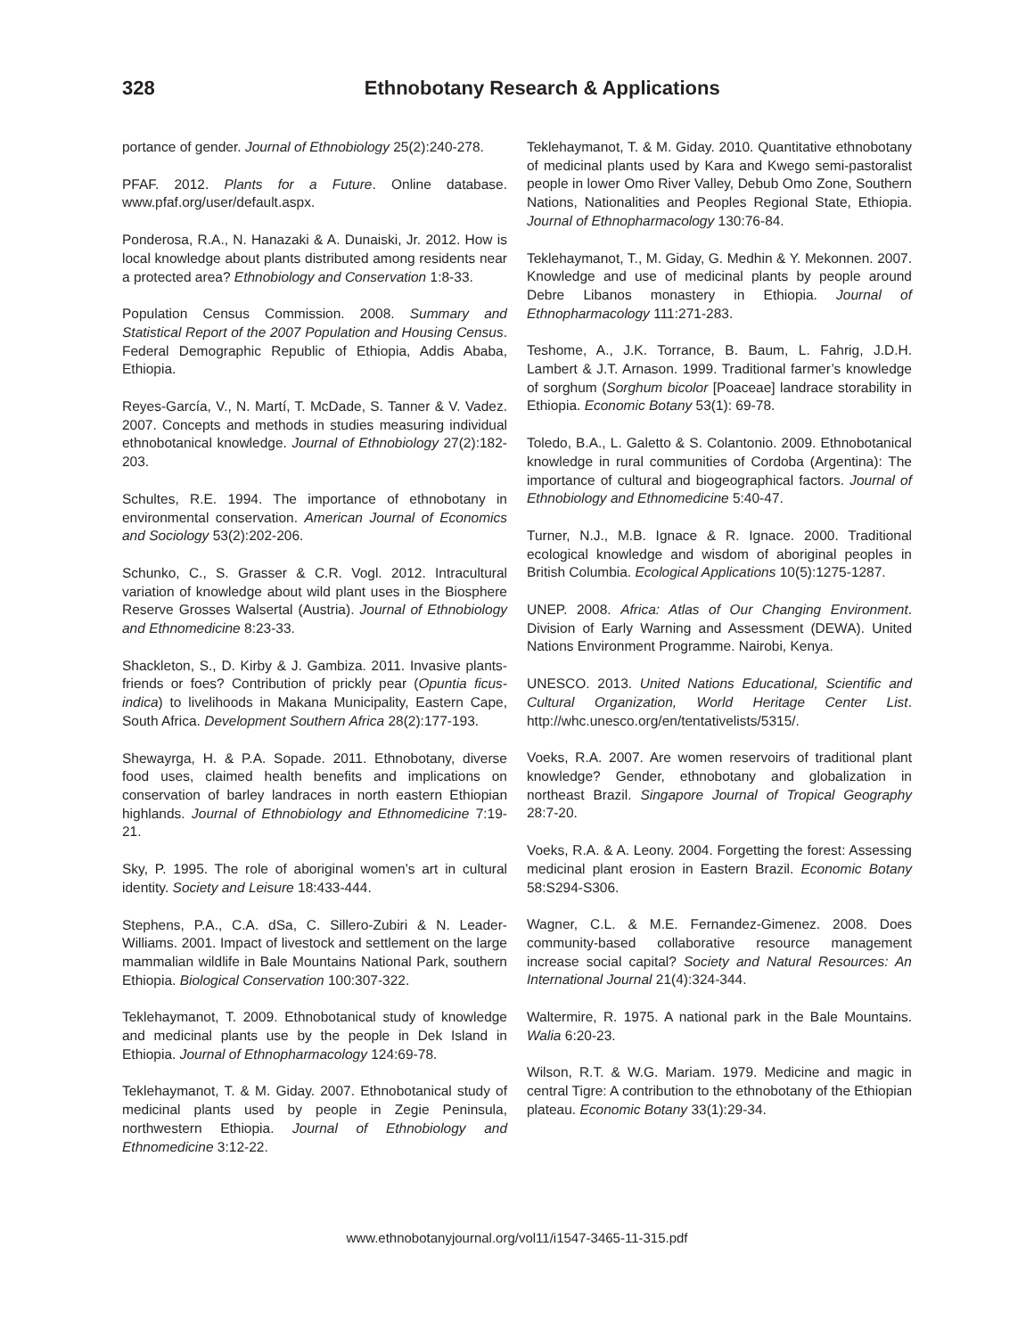328 Ethnobotany Research & Applications
portance of gender. Journal of Ethnobiology 25(2):240-278.
PFAF. 2012. Plants for a Future. Online database. www.pfaf.org/user/default.aspx.
Ponderosa, R.A., N. Hanazaki & A. Dunaiski, Jr. 2012. How is local knowledge about plants distributed among residents near a protected area? Ethnobiology and Conservation 1:8-33.
Population Census Commission. 2008. Summary and Statistical Report of the 2007 Population and Housing Census. Federal Demographic Republic of Ethiopia, Addis Ababa, Ethiopia.
Reyes-García, V., N. Martí, T. McDade, S. Tanner & V. Vadez. 2007. Concepts and methods in studies measuring individual ethnobotanical knowledge. Journal of Ethnobiology 27(2):182-203.
Schultes, R.E. 1994. The importance of ethnobotany in environmental conservation. American Journal of Economics and Sociology 53(2):202-206.
Schunko, C., S. Grasser & C.R. Vogl. 2012. Intracultural variation of knowledge about wild plant uses in the Biosphere Reserve Grosses Walsertal (Austria). Journal of Ethnobiology and Ethnomedicine 8:23-33.
Shackleton, S., D. Kirby & J. Gambiza. 2011. Invasive plants- friends or foes? Contribution of prickly pear (Opuntia ficus-indica) to livelihoods in Makana Municipality, Eastern Cape, South Africa. Development Southern Africa 28(2):177-193.
Shewayrga, H. & P.A. Sopade. 2011. Ethnobotany, diverse food uses, claimed health benefits and implications on conservation of barley landraces in north eastern Ethiopian highlands. Journal of Ethnobiology and Ethnomedicine 7:19-21.
Sky, P. 1995. The role of aboriginal women’s art in cultural identity. Society and Leisure 18:433-444.
Stephens, P.A., C.A. dSa, C. Sillero-Zubiri & N. Leader-Williams. 2001. Impact of livestock and settlement on the large mammalian wildlife in Bale Mountains National Park, southern Ethiopia. Biological Conservation 100:307-322.
Teklehaymanot, T. 2009. Ethnobotanical study of knowledge and medicinal plants use by the people in Dek Island in Ethiopia. Journal of Ethnopharmacology 124:69-78.
Teklehaymanot, T. & M. Giday. 2007. Ethnobotanical study of medicinal plants used by people in Zegie Peninsula, northwestern Ethiopia. Journal of Ethnobiology and Ethnomedicine 3:12-22.
Teklehaymanot, T. & M. Giday. 2010. Quantitative ethnobotany of medicinal plants used by Kara and Kwego semi-pastoralist people in lower Omo River Valley, Debub Omo Zone, Southern Nations, Nationalities and Peoples Regional State, Ethiopia. Journal of Ethnopharmacology 130:76-84.
Teklehaymanot, T., M. Giday, G. Medhin & Y. Mekonnen. 2007. Knowledge and use of medicinal plants by people around Debre Libanos monastery in Ethiopia. Journal of Ethnopharmacology 111:271-283.
Teshome, A., J.K. Torrance, B. Baum, L. Fahrig, J.D.H. Lambert & J.T. Arnason. 1999. Traditional farmer’s knowledge of sorghum (Sorghum bicolor [Poaceae] landrace storability in Ethiopia. Economic Botany 53(1): 69-78.
Toledo, B.A., L. Galetto & S. Colantonio. 2009. Ethnobotanical knowledge in rural communities of Cordoba (Argentina): The importance of cultural and biogeographical factors. Journal of Ethnobiology and Ethnomedicine 5:40-47.
Turner, N.J., M.B. Ignace & R. Ignace. 2000. Traditional ecological knowledge and wisdom of aboriginal peoples in British Columbia. Ecological Applications 10(5):1275-1287.
UNEP. 2008. Africa: Atlas of Our Changing Environment. Division of Early Warning and Assessment (DEWA). United Nations Environment Programme. Nairobi, Kenya.
UNESCO. 2013. United Nations Educational, Scientific and Cultural Organization, World Heritage Center List. http://whc.unesco.org/en/tentativelists/5315/.
Voeks, R.A. 2007. Are women reservoirs of traditional plant knowledge? Gender, ethnobotany and globalization in northeast Brazil. Singapore Journal of Tropical Geography 28:7-20.
Voeks, R.A. & A. Leony. 2004. Forgetting the forest: Assessing medicinal plant erosion in Eastern Brazil. Economic Botany 58:S294-S306.
Wagner, C.L. & M.E. Fernandez-Gimenez. 2008. Does community-based collaborative resource management increase social capital? Society and Natural Resources: An International Journal 21(4):324-344.
Waltermire, R. 1975. A national park in the Bale Mountains. Walia 6:20-23.
Wilson, R.T. & W.G. Mariam. 1979. Medicine and magic in central Tigre: A contribution to the ethnobotany of the Ethiopian plateau. Economic Botany 33(1):29-34.
www.ethnobotanyjournal.org/vol11/i1547-3465-11-315.pdf